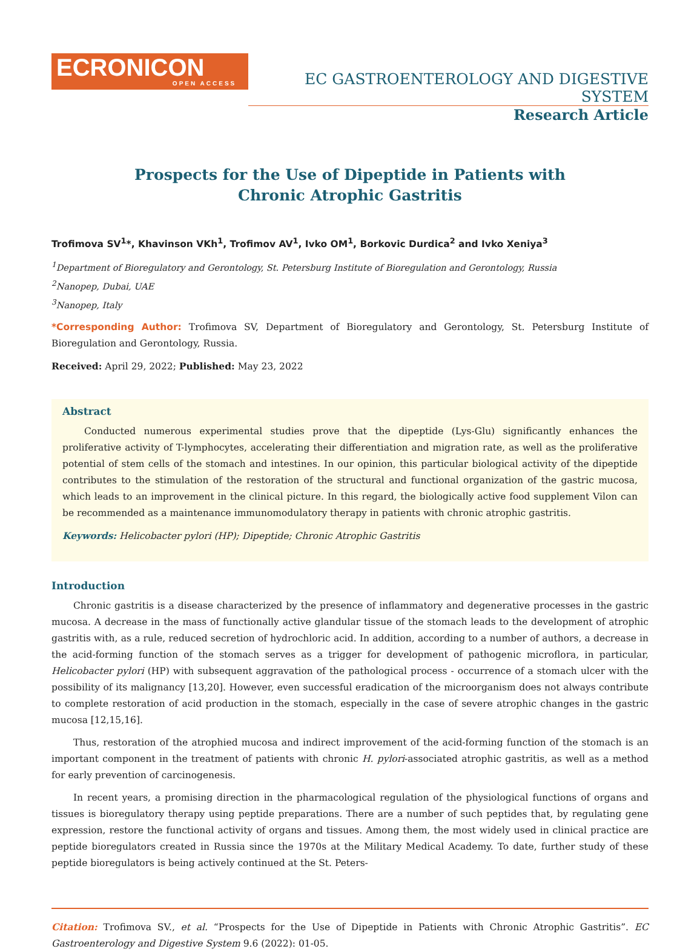ECRONICON
OPEN ACCESS
EC GASTROENTEROLOGY AND DIGESTIVE SYSTEM
Research Article
Prospects for the Use of Dipeptide in Patients with
Chronic Atrophic Gastritis
Trofimova SV<sup>1</sup>*, Khavinson VKh<sup>1</sup>, Trofimov AV<sup>1</sup>, Ivko OM<sup>1</sup>, Borkovic Durdica<sup>2</sup> and Ivko Xeniya<sup>3</sup>
<sup>1</sup> Department of Bioregulatory and Gerontology, St. Petersburg Institute of Bioregulation and Gerontology, Russia
<sup>2</sup> Nanopep, Dubai, UAE
<sup>3</sup> Nanopep, Italy
*Corresponding Author: Trofimova SV, Department of Bioregulatory and Gerontology, St. Petersburg Institute of Bioregulation and Gerontology, Russia.
Received: April 29, 2022; Published: May 23, 2022
Abstract
Conducted numerous experimental studies prove that the dipeptide (Lys-Glu) significantly enhances the proliferative activity of T-lymphocytes, accelerating their differentiation and migration rate, as well as the proliferative potential of stem cells of the stomach and intestines. In our opinion, this particular biological activity of the dipeptide contributes to the stimulation of the restoration of the structural and functional organization of the gastric mucosa, which leads to an improvement in the clinical picture. In this regard, the biologically active food supplement Vilon can be recommended as a maintenance immunomodulatory therapy in patients with chronic atrophic gastritis.
Keywords: Helicobacter pylori (HP); Dipeptide; Chronic Atrophic Gastritis
Introduction
Chronic gastritis is a disease characterized by the presence of inflammatory and degenerative processes in the gastric mucosa. A decrease in the mass of functionally active glandular tissue of the stomach leads to the development of atrophic gastritis with, as a rule, reduced secretion of hydrochloric acid. In addition, according to a number of authors, a decrease in the acid-forming function of the stomach serves as a trigger for development of pathogenic microflora, in particular, Helicobacter pylori (HP) with subsequent aggravation of the pathological process - occurrence of a stomach ulcer with the possibility of its malignancy [13,20]. However, even successful eradication of the microorganism does not always contribute to complete restoration of acid production in the stomach, especially in the case of severe atrophic changes in the gastric mucosa [12,15,16].
Thus, restoration of the atrophied mucosa and indirect improvement of the acid-forming function of the stomach is an important component in the treatment of patients with chronic H. pylori-associated atrophic gastritis, as well as a method for early prevention of carcinogenesis.
In recent years, a promising direction in the pharmacological regulation of the physiological functions of organs and tissues is bioregulatory therapy using peptide preparations. There are a number of such peptides that, by regulating gene expression, restore the functional activity of organs and tissues. Among them, the most widely used in clinical practice are peptide bioregulators created in Russia since the 1970s at the Military Medical Academy. To date, further study of these peptide bioregulators is being actively continued at the St. Peters-
Citation: Trofimova SV., et al. “Prospects for the Use of Dipeptide in Patients with Chronic Atrophic Gastritis”. EC Gastroenterology and Digestive System 9.6 (2022): 01-05.